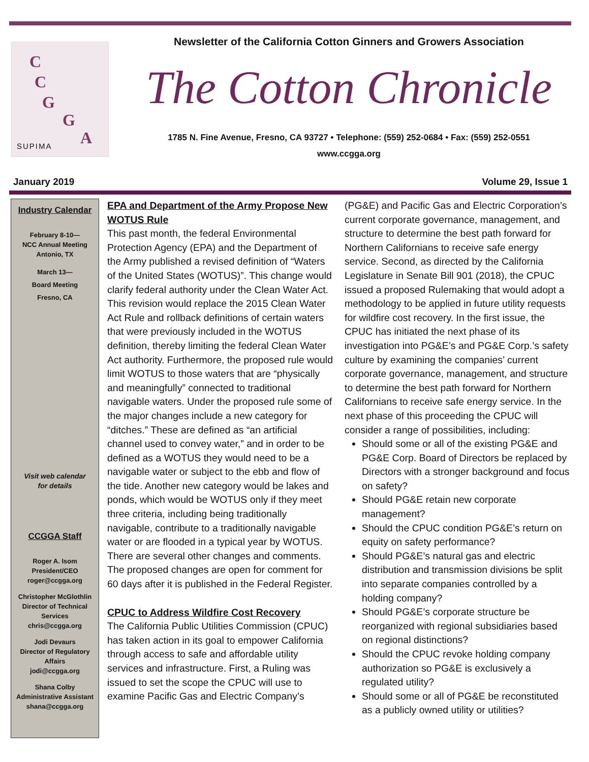C
C
G
G
A SUPIMA
Newsletter of the California Cotton Ginners and Growers Association
The Cotton Chronicle
1785 N. Fine Avenue, Fresno, CA 93727 • Telephone: (559) 252-0684 • Fax: (559) 252-0551
www.ccgga.org
January 2019 Volume 29, Issue 1
Industry Calendar
February 8-10—
NCC Annual Meeting
Antonio, TX
March 13—
Board Meeting
Fresno, CA
Visit web calendar
for details
CCGGA Staff
Roger A. Isom
President/CEO
roger@ccgga.org
Christopher McGlothlin
Director of Technical Services
chris@ccgga.org
Jodi Devaurs
Director of Regulatory Affairs
jodi@ccgga.org
Shana Colby
Administrative Assistant
shana@ccgga.org
EPA and Department of the Army Propose New WOTUS Rule
This past month, the federal Environmental Protection Agency (EPA) and the Department of the Army published a revised definition of “Waters of the United States (WOTUS)”. This change would clarify federal authority under the Clean Water Act. This revision would replace the 2015 Clean Water Act Rule and rollback definitions of certain waters that were previously included in the WOTUS definition, thereby limiting the federal Clean Water Act authority. Furthermore, the proposed rule would limit WOTUS to those waters that are “physically and meaningfully” connected to traditional navigable waters. Under the proposed rule some of the major changes include a new category for “ditches.” These are defined as “an artificial channel used to convey water,” and in order to be defined as a WOTUS they would need to be a navigable water or subject to the ebb and flow of the tide. Another new category would be lakes and ponds, which would be WOTUS only if they meet three criteria, including being traditionally navigable, contribute to a traditionally navigable water or are flooded in a typical year by WOTUS. There are several other changes and comments. The proposed changes are open for comment for 60 days after it is published in the Federal Register.
CPUC to Address Wildfire Cost Recovery
The California Public Utilities Commission (CPUC) has taken action in its goal to empower California through access to safe and affordable utility services and infrastructure. First, a Ruling was issued to set the scope the CPUC will use to examine Pacific Gas and Electric Company’s
(PG&E) and Pacific Gas and Electric Corporation’s current corporate governance, management, and structure to determine the best path forward for Northern Californians to receive safe energy service. Second, as directed by the California Legislature in Senate Bill 901 (2018), the CPUC issued a proposed Rulemaking that would adopt a methodology to be applied in future utility requests for wildfire cost recovery. In the first issue, the CPUC has initiated the next phase of its investigation into PG&E’s and PG&E Corp.’s safety culture by examining the companies’ current corporate governance, management, and structure to determine the best path forward for Northern Californians to receive safe energy service. In the next phase of this proceeding the CPUC will consider a range of possibilities, including:
Should some or all of the existing PG&E and PG&E Corp. Board of Directors be replaced by Directors with a stronger background and focus on safety?
Should PG&E retain new corporate management?
Should the CPUC condition PG&E’s return on equity on safety performance?
Should PG&E’s natural gas and electric distribution and transmission divisions be split into separate companies controlled by a holding company?
Should PG&E’s corporate structure be reorganized with regional subsidiaries based on regional distinctions?
Should the CPUC revoke holding company authorization so PG&E is exclusively a regulated utility?
Should some or all of PG&E be reconstituted as a publicly owned utility or utilities?